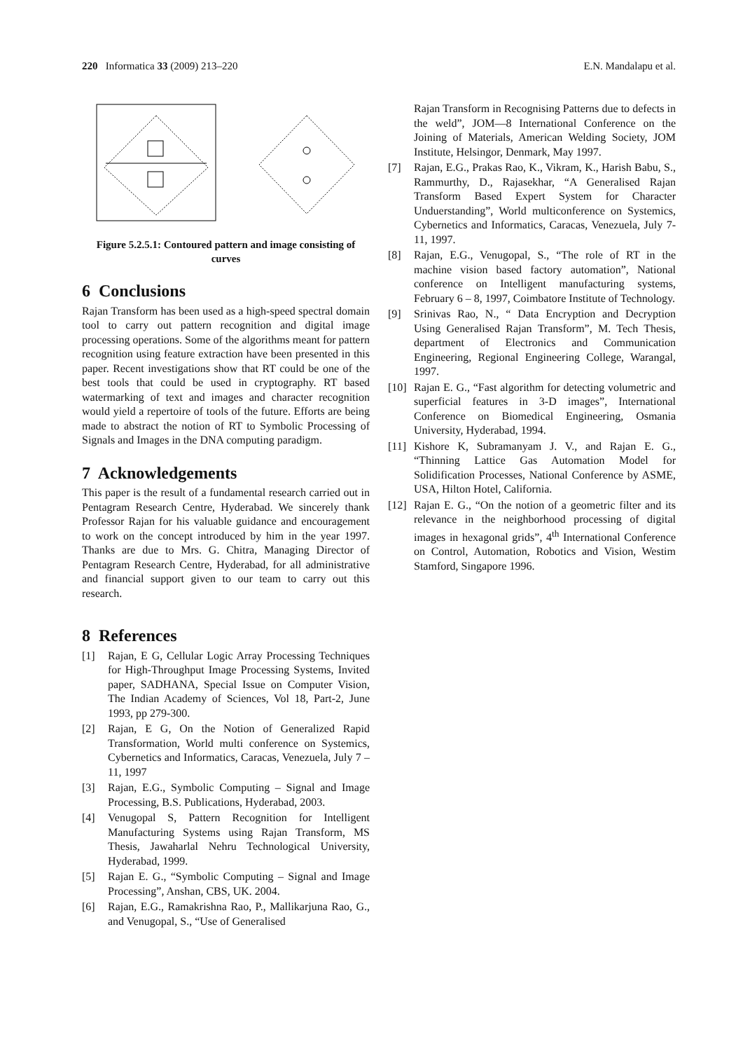220 Informatica 33 (2009) 213–220
E.N. Mandalapu et al.
Figure 5.2.5.1: Contoured pattern and image consisting of curves
6 Conclusions
Rajan Transform has been used as a high-speed spectral domain tool to carry out pattern recognition and digital image processing operations. Some of the algorithms meant for pattern recognition using feature extraction have been presented in this paper. Recent investigations show that RT could be one of the best tools that could be used in cryptography. RT based watermarking of text and images and character recognition would yield a repertoire of tools of the future. Efforts are being made to abstract the notion of RT to Symbolic Processing of Signals and Images in the DNA computing paradigm.
7 Acknowledgements
This paper is the result of a fundamental research carried out in Pentagram Research Centre, Hyderabad. We sincerely thank Professor Rajan for his valuable guidance and encouragement to work on the concept introduced by him in the year 1997. Thanks are due to Mrs. G. Chitra, Managing Director of Pentagram Research Centre, Hyderabad, for all administrative and financial support given to our team to carry out this research.
8 References
[1] Rajan, E G, Cellular Logic Array Processing Techniques for High-Throughput Image Processing Systems, Invited paper, SADHANA, Special Issue on Computer Vision, The Indian Academy of Sciences, Vol 18, Part-2, June 1993, pp 279-300.
[2] Rajan, E G, On the Notion of Generalized Rapid Transformation, World multi conference on Systemics, Cybernetics and Informatics, Caracas, Venezuela, July 7 – 11, 1997
[3] Rajan, E.G., Symbolic Computing – Signal and Image Processing, B.S. Publications, Hyderabad, 2003.
[4] Venugopal S, Pattern Recognition for Intelligent Manufacturing Systems using Rajan Transform, MS Thesis, Jawaharlal Nehru Technological University, Hyderabad, 1999.
[5] Rajan E. G., “Symbolic Computing – Signal and Image Processing”, Anshan, CBS, UK. 2004.
[6] Rajan, E.G., Ramakrishna Rao, P., Mallikarjuna Rao, G., and Venugopal, S., “Use of Generalised
Rajan Transform in Recognising Patterns due to defects in the weld”, JOM—8 International Conference on the Joining of Materials, American Welding Society, JOM Institute, Helsingor, Denmark, May 1997.
[7] Rajan, E.G., Prakas Rao, K., Vikram, K., Harish Babu, S., Rammurthy, D., Rajasekhar, “A Generalised Rajan Transform Based Expert System for Character Unduerstanding”, World multiconference on Systemics, Cybernetics and Informatics, Caracas, Venezuela, July 7-11, 1997.
[8] Rajan, E.G., Venugopal, S., “The role of RT in the machine vision based factory automation”, National conference on Intelligent manufacturing systems, February 6 – 8, 1997, Coimbatore Institute of Technology.
[9] Srinivas Rao, N., “ Data Encryption and Decryption Using Generalised Rajan Transform”, M. Tech Thesis, department of Electronics and Communication Engineering, Regional Engineering College, Warangal, 1997.
[10] Rajan E. G., “Fast algorithm for detecting volumetric and superficial features in 3-D images”, International Conference on Biomedical Engineering, Osmania University, Hyderabad, 1994.
[11] Kishore K, Subramanyam J. V., and Rajan E. G., “Thinning Lattice Gas Automation Model for Solidification Processes, National Conference by ASME, USA, Hilton Hotel, California.
[12] Rajan E. G., “On the notion of a geometric filter and its relevance in the neighborhood processing of digital images in hexagonal grids”, 4<sup>th</sup> International Conference on Control, Automation, Robotics and Vision, Westim Stamford, Singapore 1996.